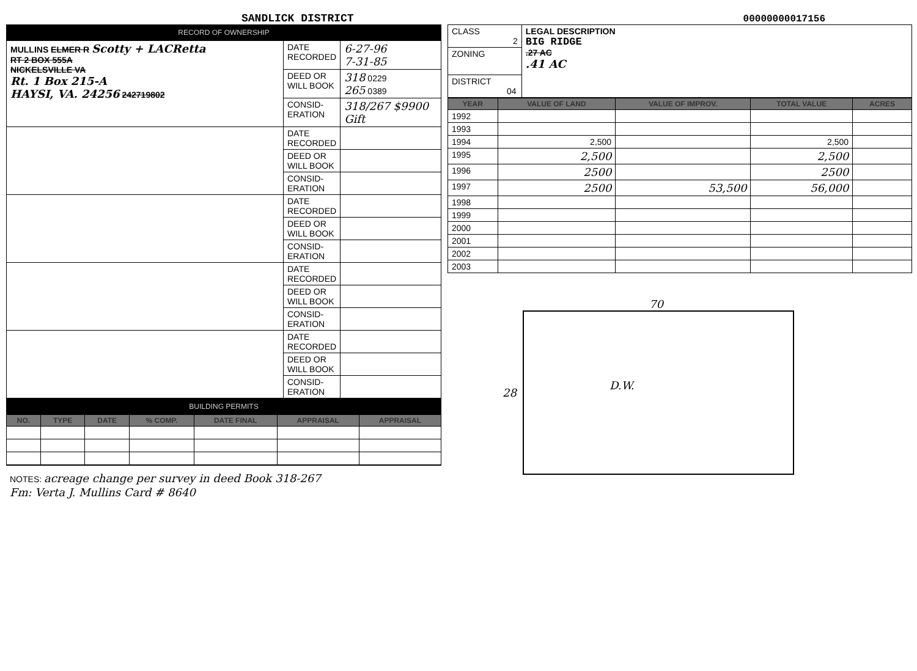SANDLICK DISTRICT
00000000017156
RECORD OF OWNERSHIP
| MULLINS ELMER R Scotty + LACRetta RT 2 BOX 555A NICKELSVILLE VA Rt. 1 Box 215-A HAYSI, VA. 24256 242719802 | DATE RECORDED | 6-27-96 7-31-85 |
| | DEED OR WILL BOOK | 318 0229 265 0389 |
| | CONSID- ERATION | 318/267 $9900 Gift |
| | DATE RECORDED | |
| | DEED OR WILL BOOK | |
| | CONSID- ERATION | |
| | DATE RECORDED | |
| | DEED OR WILL BOOK | |
| | CONSID- ERATION | |
| | DATE RECORDED | |
| | DEED OR WILL BOOK | |
| | CONSID- ERATION | |
| | DATE RECORDED | |
| | DEED OR WILL BOOK | |
| | CONSID- ERATION | |
BUILDING PERMITS
| NO. | TYPE | DATE | % COMP. | DATE FINAL | APPRAISAL | APPRAISAL |
| --- | --- | --- | --- | --- | --- | --- |
NOTES: acreage change per survey in deed Book 318-267
Fm: Verta J. Mullins Card # 8640
| CLASS 2 | LEGAL DESCRIPTION BIG RIDGE .27 AC .41 AC |
| ZONING | |
| DISTRICT 04 | |
| YEAR | VALUE OF LAND | VALUE OF IMPROV. | TOTAL VALUE | ACRES |
| --- | --- | --- | --- | --- |
| 1992 | | | | |
| 1993 | | | | |
| 1994 | 2,500 | | 2,500 | |
| 1995 | 2,500 | | 2,500 | |
| 1996 | 2500 | | 2500 | |
| 1997 | 2500 | 53,500 | 56,000 | |
| 1998 | | | | |
| 1999 | | | | |
| 2000 | | | | |
| 2001 | | | | |
| 2002 | | | | |
| 2003 | | | | |
70
28
D.W.